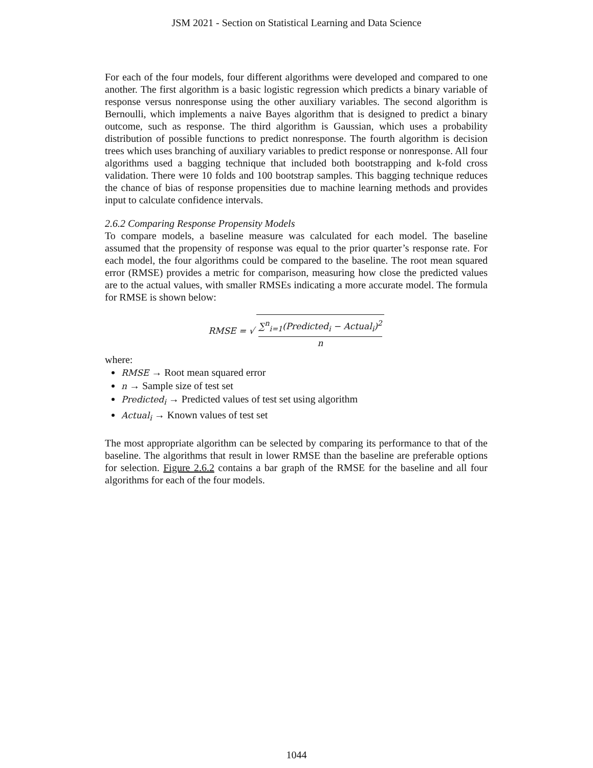JSM 2021 - Section on Statistical Learning and Data Science
For each of the four models, four different algorithms were developed and compared to one another. The first algorithm is a basic logistic regression which predicts a binary variable of response versus nonresponse using the other auxiliary variables. The second algorithm is Bernoulli, which implements a naive Bayes algorithm that is designed to predict a binary outcome, such as response. The third algorithm is Gaussian, which uses a probability distribution of possible functions to predict nonresponse. The fourth algorithm is decision trees which uses branching of auxiliary variables to predict response or nonresponse. All four algorithms used a bagging technique that included both bootstrapping and k-fold cross validation. There were 10 folds and 100 bootstrap samples. This bagging technique reduces the chance of bias of response propensities due to machine learning methods and provides input to calculate confidence intervals.
2.6.2 Comparing Response Propensity Models
To compare models, a baseline measure was calculated for each model. The baseline assumed that the propensity of response was equal to the prior quarter’s response rate. For each model, the four algorithms could be compared to the baseline. The root mean squared error (RMSE) provides a metric for comparison, measuring how close the predicted values are to the actual values, with smaller RMSEs indicating a more accurate model. The formula for RMSE is shown below:
RMSE = √
∑<sup>n</sup><sub>i=1</sub>(Predicted<sub>i</sub> − Actual<sub>i</sub>)<sup>2</sup>
n
where:
RMSE → Root mean squared error
n → Sample size of test set
Predicted<sub>i</sub> → Predicted values of test set using algorithm
Actual<sub>i</sub> → Known values of test set
The most appropriate algorithm can be selected by comparing its performance to that of the baseline. The algorithms that result in lower RMSE than the baseline are preferable options for selection. Figure 2.6.2 contains a bar graph of the RMSE for the baseline and all four algorithms for each of the four models.
1044